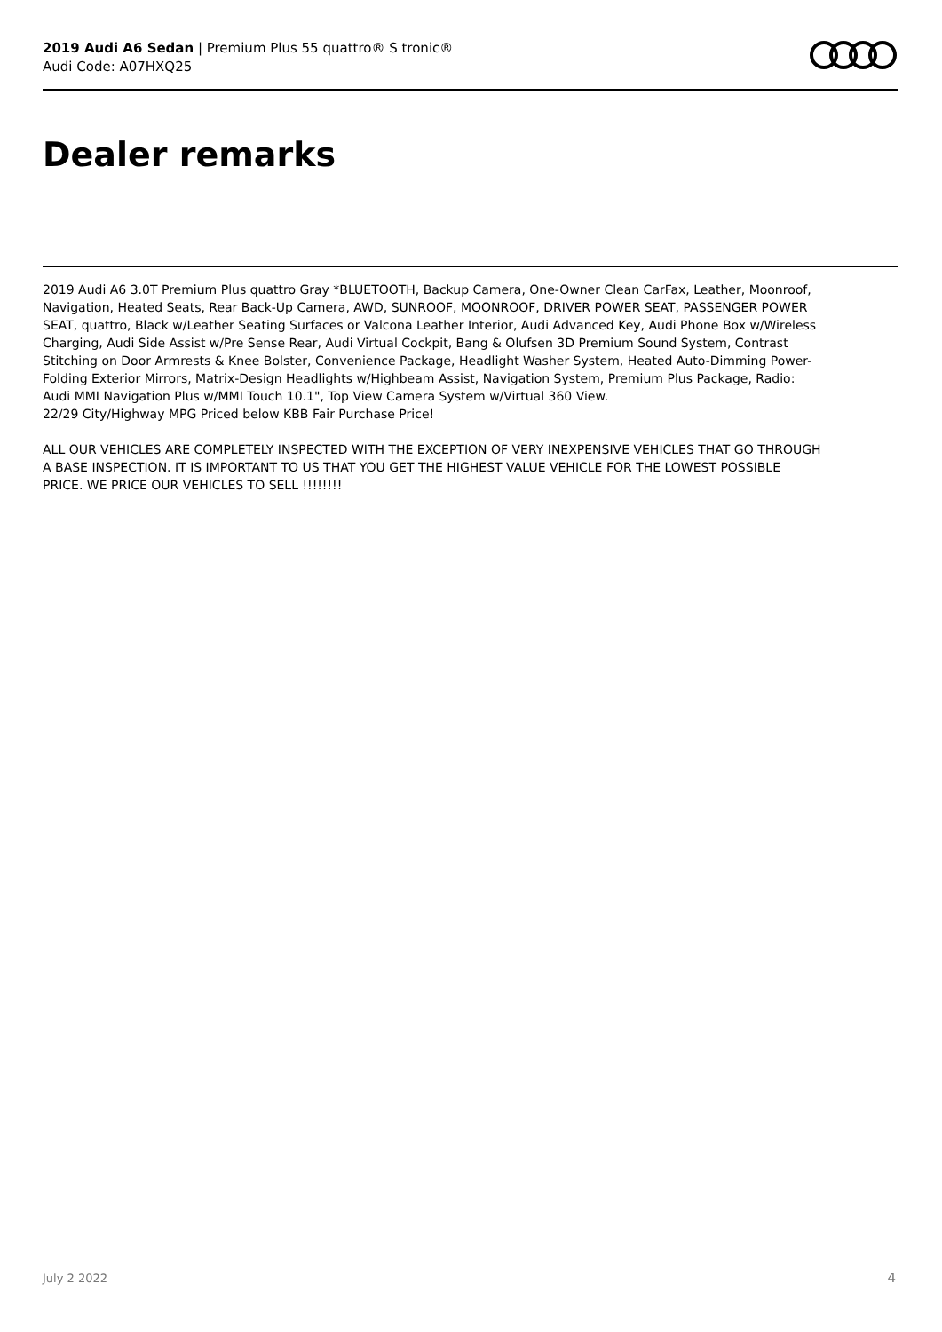2019 Audi A6 Sedan | Premium Plus 55 quattro® S tronic®
Audi Code: A07HXQ25
Dealer remarks
2019 Audi A6 3.0T Premium Plus quattro Gray *BLUETOOTH, Backup Camera, One-Owner Clean CarFax, Leather, Moonroof, Navigation, Heated Seats, Rear Back-Up Camera, AWD, SUNROOF, MOONROOF, DRIVER POWER SEAT, PASSENGER POWER SEAT, quattro, Black w/Leather Seating Surfaces or Valcona Leather Interior, Audi Advanced Key, Audi Phone Box w/Wireless Charging, Audi Side Assist w/Pre Sense Rear, Audi Virtual Cockpit, Bang & Olufsen 3D Premium Sound System, Contrast Stitching on Door Armrests & Knee Bolster, Convenience Package, Headlight Washer System, Heated Auto-Dimming Power-Folding Exterior Mirrors, Matrix-Design Headlights w/Highbeam Assist, Navigation System, Premium Plus Package, Radio: Audi MMI Navigation Plus w/MMI Touch 10.1", Top View Camera System w/Virtual 360 View.
22/29 City/Highway MPG Priced below KBB Fair Purchase Price!
ALL OUR VEHICLES ARE COMPLETELY INSPECTED WITH THE EXCEPTION OF VERY INEXPENSIVE VEHICLES THAT GO THROUGH A BASE INSPECTION. IT IS IMPORTANT TO US THAT YOU GET THE HIGHEST VALUE VEHICLE FOR THE LOWEST POSSIBLE PRICE. WE PRICE OUR VEHICLES TO SELL !!!!!!!!
July 2 2022 4